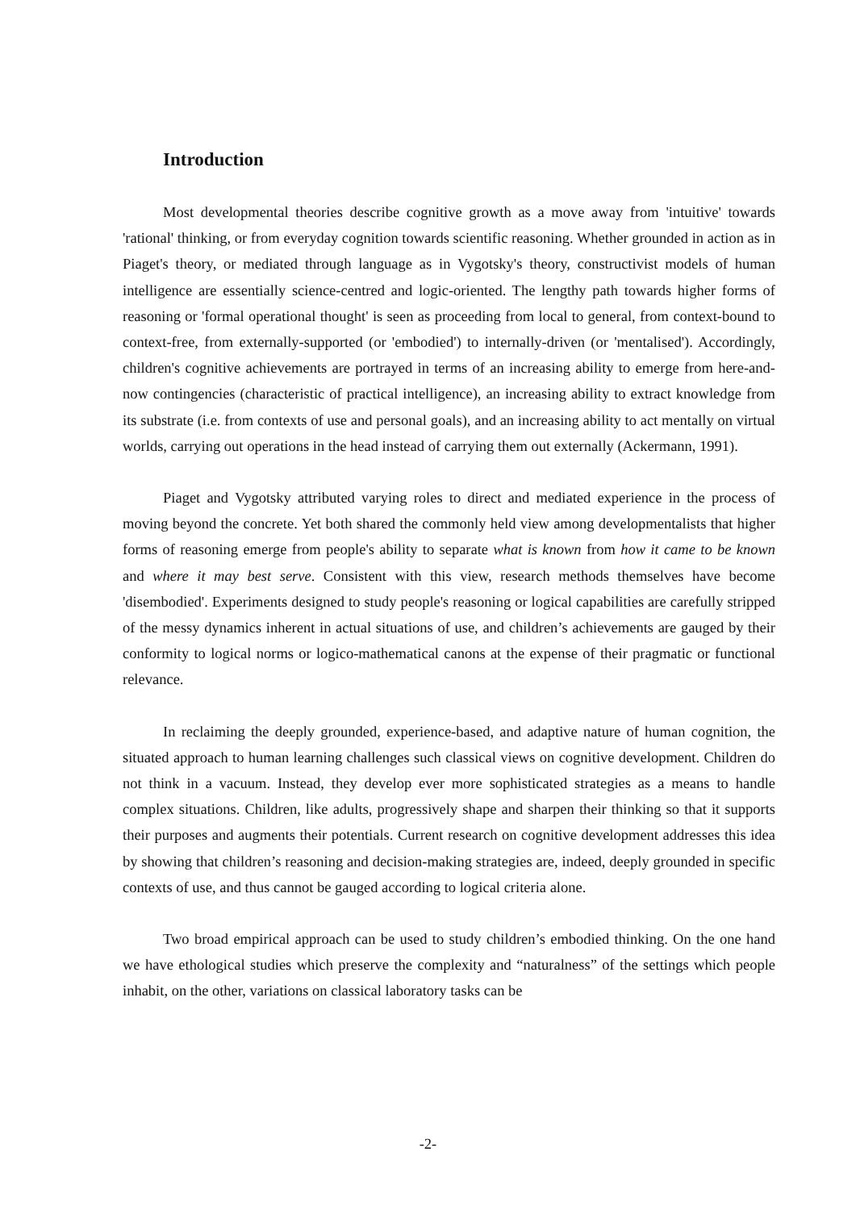Introduction
Most developmental theories describe cognitive growth as a move away from 'intuitive' towards 'rational' thinking, or from everyday cognition towards scientific reasoning. Whether grounded in action as in Piaget's theory, or mediated through language as in Vygotsky's theory, constructivist models of human intelligence are essentially science-centred and logic-oriented. The lengthy path towards higher forms of reasoning or 'formal operational thought' is seen as proceeding from local to general, from context-bound to context-free, from externally-supported (or 'embodied') to internally-driven (or 'mentalised'). Accordingly, children's cognitive achievements are portrayed in terms of an increasing ability to emerge from here-and-now contingencies (characteristic of practical intelligence), an increasing ability to extract knowledge from its substrate (i.e. from contexts of use and personal goals), and an increasing ability to act mentally on virtual worlds, carrying out operations in the head instead of carrying them out externally (Ackermann, 1991).
Piaget and Vygotsky attributed varying roles to direct and mediated experience in the process of moving beyond the concrete. Yet both shared the commonly held view among developmentalists that higher forms of reasoning emerge from people's ability to separate what is known from how it came to be known and where it may best serve. Consistent with this view, research methods themselves have become 'disembodied'. Experiments designed to study people's reasoning or logical capabilities are carefully stripped of the messy dynamics inherent in actual situations of use, and children’s achievements are gauged by their conformity to logical norms or logico-mathematical canons at the expense of their pragmatic or functional relevance.
In reclaiming the deeply grounded, experience-based, and adaptive nature of human cognition, the situated approach to human learning challenges such classical views on cognitive development. Children do not think in a vacuum. Instead, they develop ever more sophisticated strategies as a means to handle complex situations. Children, like adults, progressively shape and sharpen their thinking so that it supports their purposes and augments their potentials. Current research on cognitive development addresses this idea by showing that children’s reasoning and decision-making strategies are, indeed, deeply grounded in specific contexts of use, and thus cannot be gauged according to logical criteria alone.
Two broad empirical approach can be used to study children’s embodied thinking. On the one hand we have ethological studies which preserve the complexity and “naturalness” of the settings which people inhabit, on the other, variations on classical laboratory tasks can be
-2-